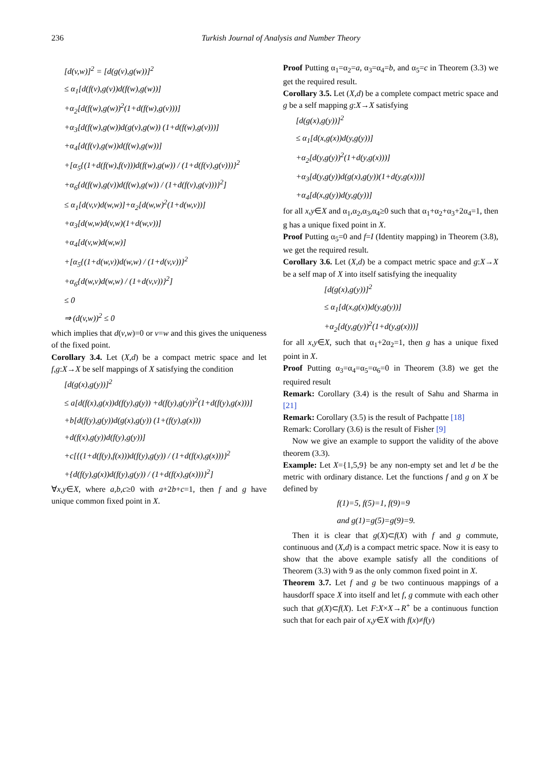236 Turkish Journal of Analysis and Number Theory
[d(v,w)]<sup>2</sup> = [d(g(v),g(w))]<sup>2</sup>
≤ α<sub>1</sub>[d(f(v),g(v))d(f(w),g(w))]
+α<sub>2</sub>[d(f(w),g(w))<sup>2</sup>(1+d(f(w),g(v)))]
+α<sub>3</sub>[d(f(w),g(w))d(g(v),g(w)) (1+d(f(w),g(v)))]
+α<sub>4</sub>[d(f(v),g(w))d(f(w),g(w))]
+[α<sub>5</sub>{(1+d(f(w),f(v)))d(f(w),g(w)) / (1+d(f(v),g(v)))}<sup>2</sup>
+α<sub>6</sub>{d(f(w),g(v))d(f(w),g(w)) / (1+d(f(v),g(v)))}<sup>2</sup>]
≤ α<sub>1</sub>[d(v,v)d(w,w)]+α<sub>2</sub>[d(w,w)<sup>2</sup>(1+d(w,v))]
+α<sub>3</sub>[d(w,w)d(v,w)(1+d(w,v))]
+α<sub>4</sub>[d(v,w)d(w,w)]
+[α<sub>5</sub>{(1+d(w,v))d(w,w) / (1+d(v,v))}<sup>2</sup>
+α<sub>6</sub>{d(w,v)d(w,w) / (1+d(v,v))}<sup>2</sup>]
≤ 0
⇒ (d(v,w))<sup>2</sup> ≤ 0
which implies that d(v,w)=0 or v=w and this gives the uniqueness of the fixed point.
Corollary 3.4. Let (X,d) be a compact metric space and let f,g:X→X be self mappings of X satisfying the condition
[d(g(x),g(y))]<sup>2</sup>
≤ a[d(f(x),g(x))d(f(y),g(y)) +d(f(y),g(y))<sup>2</sup>(1+d(f(y),g(x)))]
+b[d(f(y),g(y))d(g(x),g(y)) (1+(f(y),g(x)))
+d(f(x),g(y))d(f(y),g(y))]
+c[{(1+d(f(y),f(x)))d(f(y),g(y)) / (1+d(f(x),g(x)))}<sup>2</sup>
+{d(f(y),g(x))d(f(y),g(y)) / (1+d(f(x),g(x)))}<sup>2</sup>]
∀x,y∈X, where a,b,c≥0 with a+2b+c=1, then f and g have unique common fixed point in X.
Proof Putting α<sub>1</sub>=α<sub>2</sub>=a, α<sub>3</sub>=α<sub>4</sub>=b, and α<sub>5</sub>=c in Theorem (3.3) we get the required result.
Corollary 3.5. Let (X,d) be a complete compact metric space and g be a self mapping g:X→X satisfying
[d(g(x),g(y))]<sup>2</sup>
≤ α<sub>1</sub>[d(x,g(x))d(y,g(y))]
+α<sub>2</sub>[d(y,g(y))<sup>2</sup>(1+d(y,g(x)))]
+α<sub>3</sub>[d(y,g(y))d(g(x),g(y))(1+d(y,g(x)))]
+α<sub>4</sub>[d(x,g(y))d(y,g(y))]
for all x,y∈X and α<sub>1</sub>,α<sub>2</sub>,α<sub>3</sub>,α<sub>4</sub>≥0 such that α<sub>1</sub>+α<sub>2</sub>+α<sub>3</sub>+2α<sub>4</sub>=1, then g has a unique fixed point in X.
Proof Putting α<sub>5</sub>=0 and f=I (Identity mapping) in Theorem (3.8), we get the required result.
Corollary 3.6. Let (X,d) be a compact metric space and g:X→X be a self map of X into itself satisfying the inequality
[d(g(x),g(y))]<sup>2</sup>
≤ α<sub>1</sub>[d(x,g(x))d(y,g(y))]
+α<sub>2</sub>[d(y,g(y))<sup>2</sup>(1+d(y,g(x)))]
for all x,y∈X, such that α<sub>1</sub>+2α<sub>2</sub>=1, then g has a unique fixed point in X.
Proof Putting α<sub>3</sub>=α<sub>4</sub>=α<sub>5</sub>=α<sub>6</sub>=0 in Theorem (3.8) we get the required result
Remark: Corollary (3.4) is the result of Sahu and Sharma in [21]
Remark: Corollary (3.5) is the result of Pachpatte [18]
Remark: Corollary (3.6) is the result of Fisher [9]
Now we give an example to support the validity of the above theorem (3.3).
Example: Let X={1,5,9} be any non-empty set and let d be the metric with ordinary distance. Let the functions f and g on X be defined by
f(1)=5, f(5)=1, f(9)=9
and g(1)=g(5)=g(9)=9.
Then it is clear that g(X)⊂f(X) with f and g commute, continuous and (X,d) is a compact metric space. Now it is easy to show that the above example satisfy all the conditions of Theorem (3.3) with 9 as the only common fixed point in X.
Theorem 3.7. Let f and g be two continuous mappings of a hausdorff space X into itself and let f, g commute with each other such that g(X)⊂f(X). Let F:X×X→R<sup>+</sup> be a continuous function such that for each pair of x,y∈X with f(x)≠f(y)